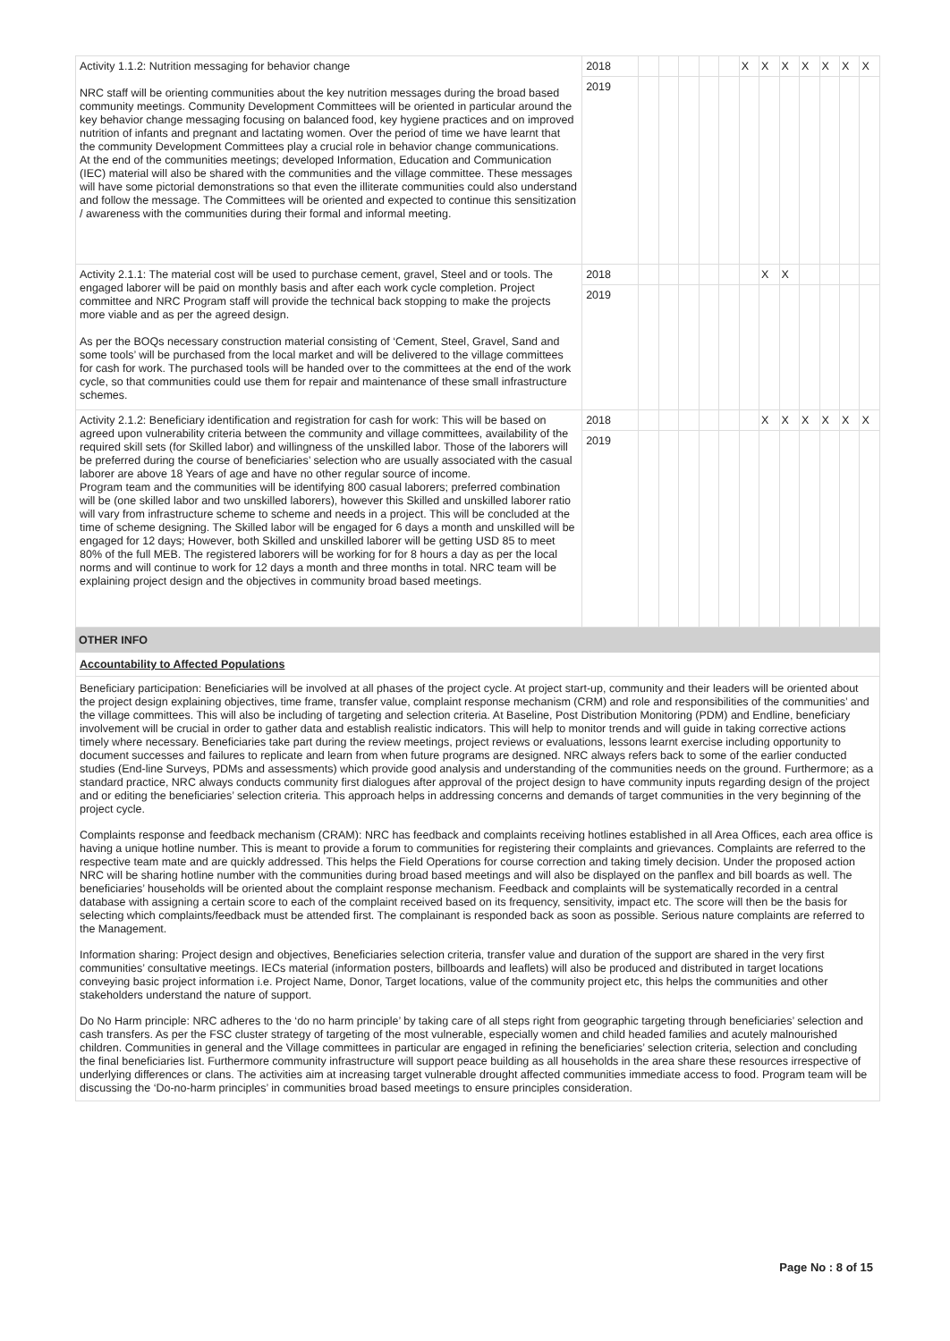| Activity 1.1.2: Nutrition messaging for behavior change NRC staff will be orienting communities about the key nutrition messages during the broad based community meetings. Community Development Committees will be oriented in particular around the key behavior change messaging focusing on balanced food, key hygiene practices and on improved nutrition of infants and pregnant and lactating women. Over the period of time we have learnt that the community Development Committees play a crucial role in behavior change communications. At the end of the communities meetings; developed Information, Education and Communication (IEC) material will also be shared with the communities and the village committee. These messages will have some pictorial demonstrations so that even the illiterate communities could also understand and follow the message. The Committees will be oriented and expected to continue this sensitization / awareness with the communities during their formal and informal meeting. | 2018 | | | | | | X | X | X | X | X | X | X |
| | 2019 | | | | | | | | | | | | |
| Activity 2.1.1: The material cost will be used to purchase cement, gravel, Steel and or tools. The engaged laborer will be paid on monthly basis and after each work cycle completion. Project committee and NRC Program staff will provide the technical back stopping to make the projects more viable and as per the agreed design. As per the BOQs necessary construction material consisting of ‘Cement, Steel, Gravel, Sand and some tools’ will be purchased from the local market and will be delivered to the village committees for cash for work. The purchased tools will be handed over to the committees at the end of the work cycle, so that communities could use them for repair and maintenance of these small infrastructure schemes. | 2018 | | | | | | | X | X | | | | |
| | 2019 | | | | | | | | | | | | |
| Activity 2.1.2: Beneficiary identification and registration for cash for work: This will be based on agreed upon vulnerability criteria between the community and village committees, availability of the required skill sets (for Skilled labor) and willingness of the unskilled labor. Those of the laborers will be preferred during the course of beneficiaries’ selection who are usually associated with the casual laborer are above 18 Years of age and have no other regular source of income. Program team and the communities will be identifying 800 casual laborers; preferred combination will be (one skilled labor and two unskilled laborers), however this Skilled and unskilled laborer ratio will vary from infrastructure scheme to scheme and needs in a project. This will be concluded at the time of scheme designing. The Skilled labor will be engaged for 6 days a month and unskilled will be engaged for 12 days; However, both Skilled and unskilled laborer will be getting USD 85 to meet 80% of the full MEB. The registered laborers will be working for for 8 hours a day as per the local norms and will continue to work for 12 days a month and three months in total. NRC team will be explaining project design and the objectives in community broad based meetings. | 2018 | | | | | | | X | X | X | X | X | X |
| | 2019 | | | | | | | | | | | | |
OTHER INFO
Accountability to Affected Populations
Beneficiary participation: Beneficiaries will be involved at all phases of the project cycle. At project start-up, community and their leaders will be oriented about the project design explaining objectives, time frame, transfer value, complaint response mechanism (CRM) and role and responsibilities of the communities’ and the village committees. This will also be including of targeting and selection criteria. At Baseline, Post Distribution Monitoring (PDM) and Endline, beneficiary involvement will be crucial in order to gather data and establish realistic indicators. This will help to monitor trends and will guide in taking corrective actions timely where necessary. Beneficiaries take part during the review meetings, project reviews or evaluations, lessons learnt exercise including opportunity to document successes and failures to replicate and learn from when future programs are designed. NRC always refers back to some of the earlier conducted studies (End-line Surveys, PDMs and assessments) which provide good analysis and understanding of the communities needs on the ground. Furthermore; as a standard practice, NRC always conducts community first dialogues after approval of the project design to have community inputs regarding design of the project and or editing the beneficiaries’ selection criteria. This approach helps in addressing concerns and demands of target communities in the very beginning of the project cycle.
Complaints response and feedback mechanism (CRAM): NRC has feedback and complaints receiving hotlines established in all Area Offices, each area office is having a unique hotline number. This is meant to provide a forum to communities for registering their complaints and grievances. Complaints are referred to the respective team mate and are quickly addressed. This helps the Field Operations for course correction and taking timely decision. Under the proposed action NRC will be sharing hotline number with the communities during broad based meetings and will also be displayed on the panflex and bill boards as well. The beneficiaries’ households will be oriented about the complaint response mechanism. Feedback and complaints will be systematically recorded in a central database with assigning a certain score to each of the complaint received based on its frequency, sensitivity, impact etc. The score will then be the basis for selecting which complaints/feedback must be attended first. The complainant is responded back as soon as possible. Serious nature complaints are referred to the Management.
Information sharing: Project design and objectives, Beneficiaries selection criteria, transfer value and duration of the support are shared in the very first communities’ consultative meetings. IECs material (information posters, billboards and leaflets) will also be produced and distributed in target locations conveying basic project information i.e. Project Name, Donor, Target locations, value of the community project etc, this helps the communities and other stakeholders understand the nature of support.
Do No Harm principle: NRC adheres to the ‘do no harm principle’ by taking care of all steps right from geographic targeting through beneficiaries’ selection and cash transfers. As per the FSC cluster strategy of targeting of the most vulnerable, especially women and child headed families and acutely malnourished children. Communities in general and the Village committees in particular are engaged in refining the beneficiaries’ selection criteria, selection and concluding the final beneficiaries list. Furthermore community infrastructure will support peace building as all households in the area share these resources irrespective of underlying differences or clans. The activities aim at increasing target vulnerable drought affected communities immediate access to food. Program team will be discussing the ‘Do-no-harm principles’ in communities broad based meetings to ensure principles consideration.
Page No : 8 of 15